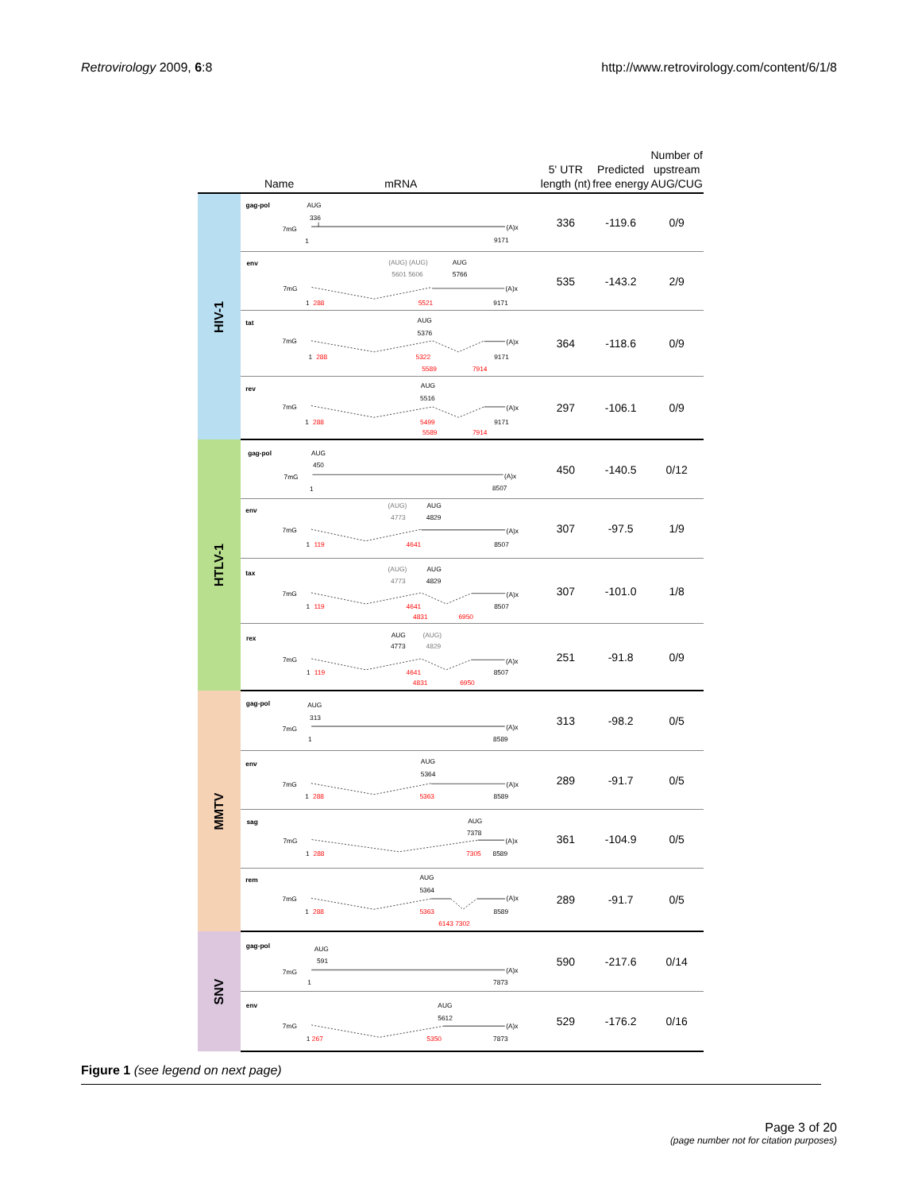Retrovirology 2009, 6:8 http://www.retrovirology.com/content/6/1/8
| | Name mRNA | 5' UTR length (nt) | Predicted free energy | Number of upstream AUG/CUG |
| --- | --- | --- | --- | --- |
| HIV-1 | gag-pol AUG 336 7mG (A)x 1 9171 | 336 | -119.6 | 0/9 |
| | env (AUG) (AUG) AUG 5601 5606 5766 7mG (A)x 1 288 5521 9171 | 535 | -143.2 | 2/9 |
| | tat AUG 5376 7mG (A)x 1 288 5322 9171 5589 7914 | 364 | -118.6 | 0/9 |
| | rev AUG 5516 7mG (A)x 1 288 5499 9171 5589 7914 | 297 | -106.1 | 0/9 |
| HTLV-1 | gag-pol AUG 450 7mG (A)x 1 8507 | 450 | -140.5 | 0/12 |
| | env (AUG) AUG 4773 4829 7mG (A)x 1 119 4641 8507 | 307 | -97.5 | 1/9 |
| | tax (AUG) AUG 4773 4829 7mG (A)x 1 119 4641 8507 4831 6950 | 307 | -101.0 | 1/8 |
| | rex AUG (AUG) 4773 4829 7mG (A)x 1 119 4641 8507 4831 6950 | 251 | -91.8 | 0/9 |
| MMTV | gag-pol AUG 313 7mG (A)x 1 8589 | 313 | -98.2 | 0/5 |
| | env AUG 5364 7mG (A)x 1 288 5363 8589 | 289 | -91.7 | 0/5 |
| | sag AUG 7378 7mG (A)x 1 288 7305 8589 | 361 | -104.9 | 0/5 |
| | rem AUG 5364 7mG (A)x 1 288 5363 8589 6143 7302 | 289 | -91.7 | 0/5 |
| SNV | gag-pol AUG 591 7mG (A)x 1 7873 | 590 | -217.6 | 0/14 |
| | env AUG 5612 7mG (A)x 1 267 5350 7873 | 529 | -176.2 | 0/16 |
Figure 1 (see legend on next page)
Page 3 of 20
(page number not for citation purposes)